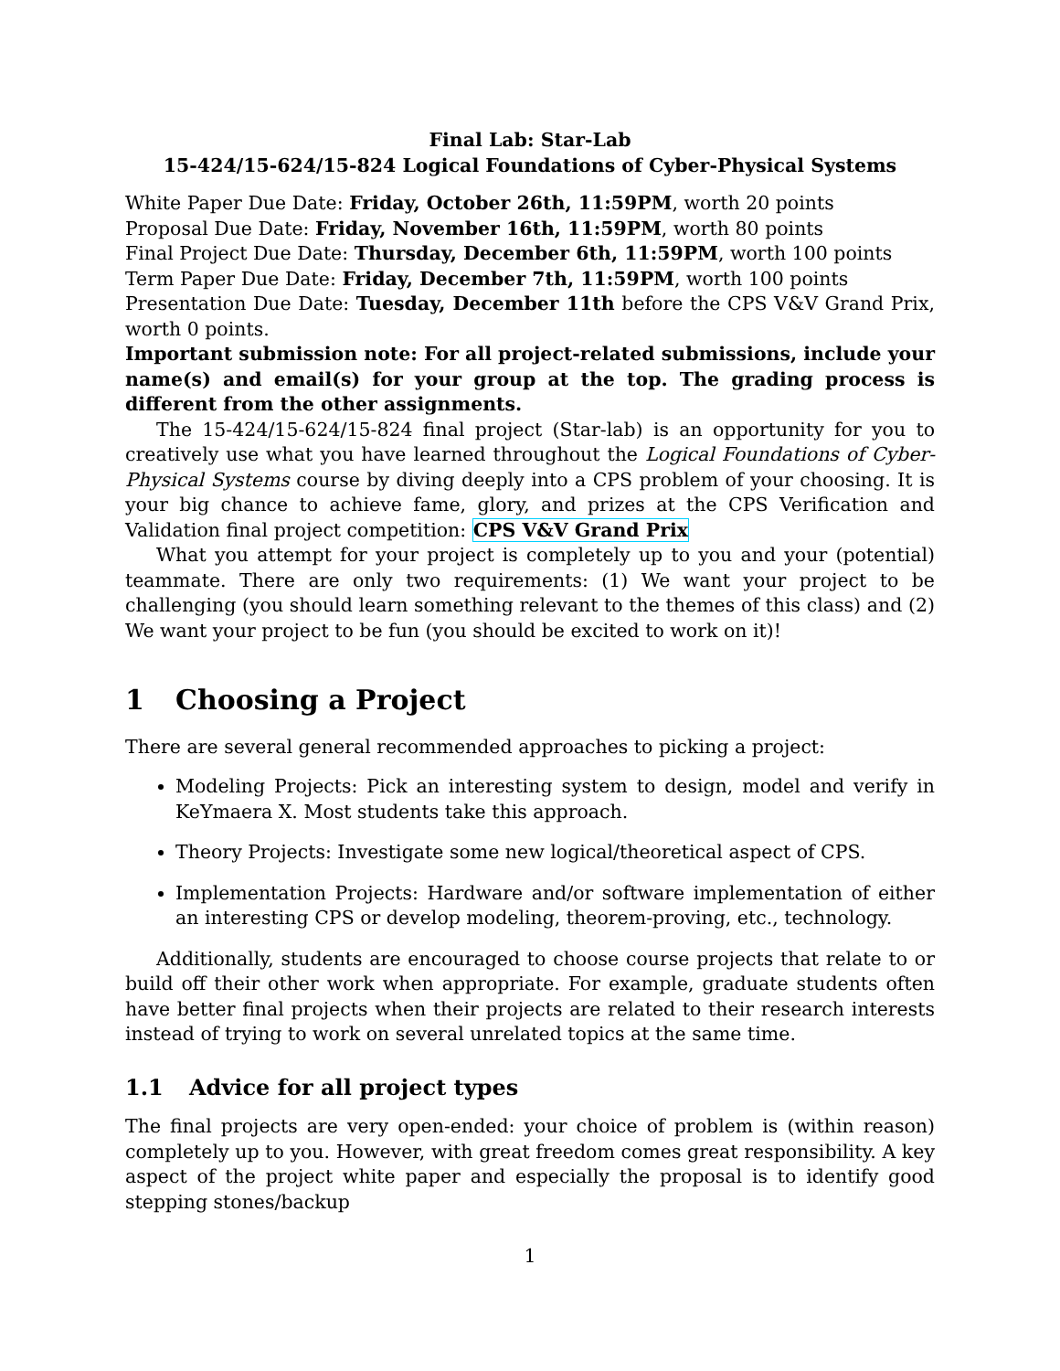Final Lab: Star-Lab
15-424/15-624/15-824 Logical Foundations of Cyber-Physical Systems
White Paper Due Date: Friday, October 26th, 11:59PM, worth 20 points
Proposal Due Date: Friday, November 16th, 11:59PM, worth 80 points
Final Project Due Date: Thursday, December 6th, 11:59PM, worth 100 points
Term Paper Due Date: Friday, December 7th, 11:59PM, worth 100 points
Presentation Due Date: Tuesday, December 11th before the CPS V&V Grand Prix, worth 0 points.
Important submission note: For all project-related submissions, include your name(s) and email(s) for your group at the top. The grading process is different from the other assignments.
The 15-424/15-624/15-824 final project (Star-lab) is an opportunity for you to creatively use what you have learned throughout the Logical Foundations of Cyber-Physical Systems course by diving deeply into a CPS problem of your choosing. It is your big chance to achieve fame, glory, and prizes at the CPS Verification and Validation final project competition: CPS V&V Grand Prix
What you attempt for your project is completely up to you and your (potential) teammate. There are only two requirements: (1) We want your project to be challenging (you should learn something relevant to the themes of this class) and (2) We want your project to be fun (you should be excited to work on it)!
1 Choosing a Project
There are several general recommended approaches to picking a project:
Modeling Projects: Pick an interesting system to design, model and verify in KeYmaera X. Most students take this approach.
Theory Projects: Investigate some new logical/theoretical aspect of CPS.
Implementation Projects: Hardware and/or software implementation of either an interesting CPS or develop modeling, theorem-proving, etc., technology.
Additionally, students are encouraged to choose course projects that relate to or build off their other work when appropriate. For example, graduate students often have better final projects when their projects are related to their research interests instead of trying to work on several unrelated topics at the same time.
1.1 Advice for all project types
The final projects are very open-ended: your choice of problem is (within reason) completely up to you. However, with great freedom comes great responsibility. A key aspect of the project white paper and especially the proposal is to identify good stepping stones/backup
1